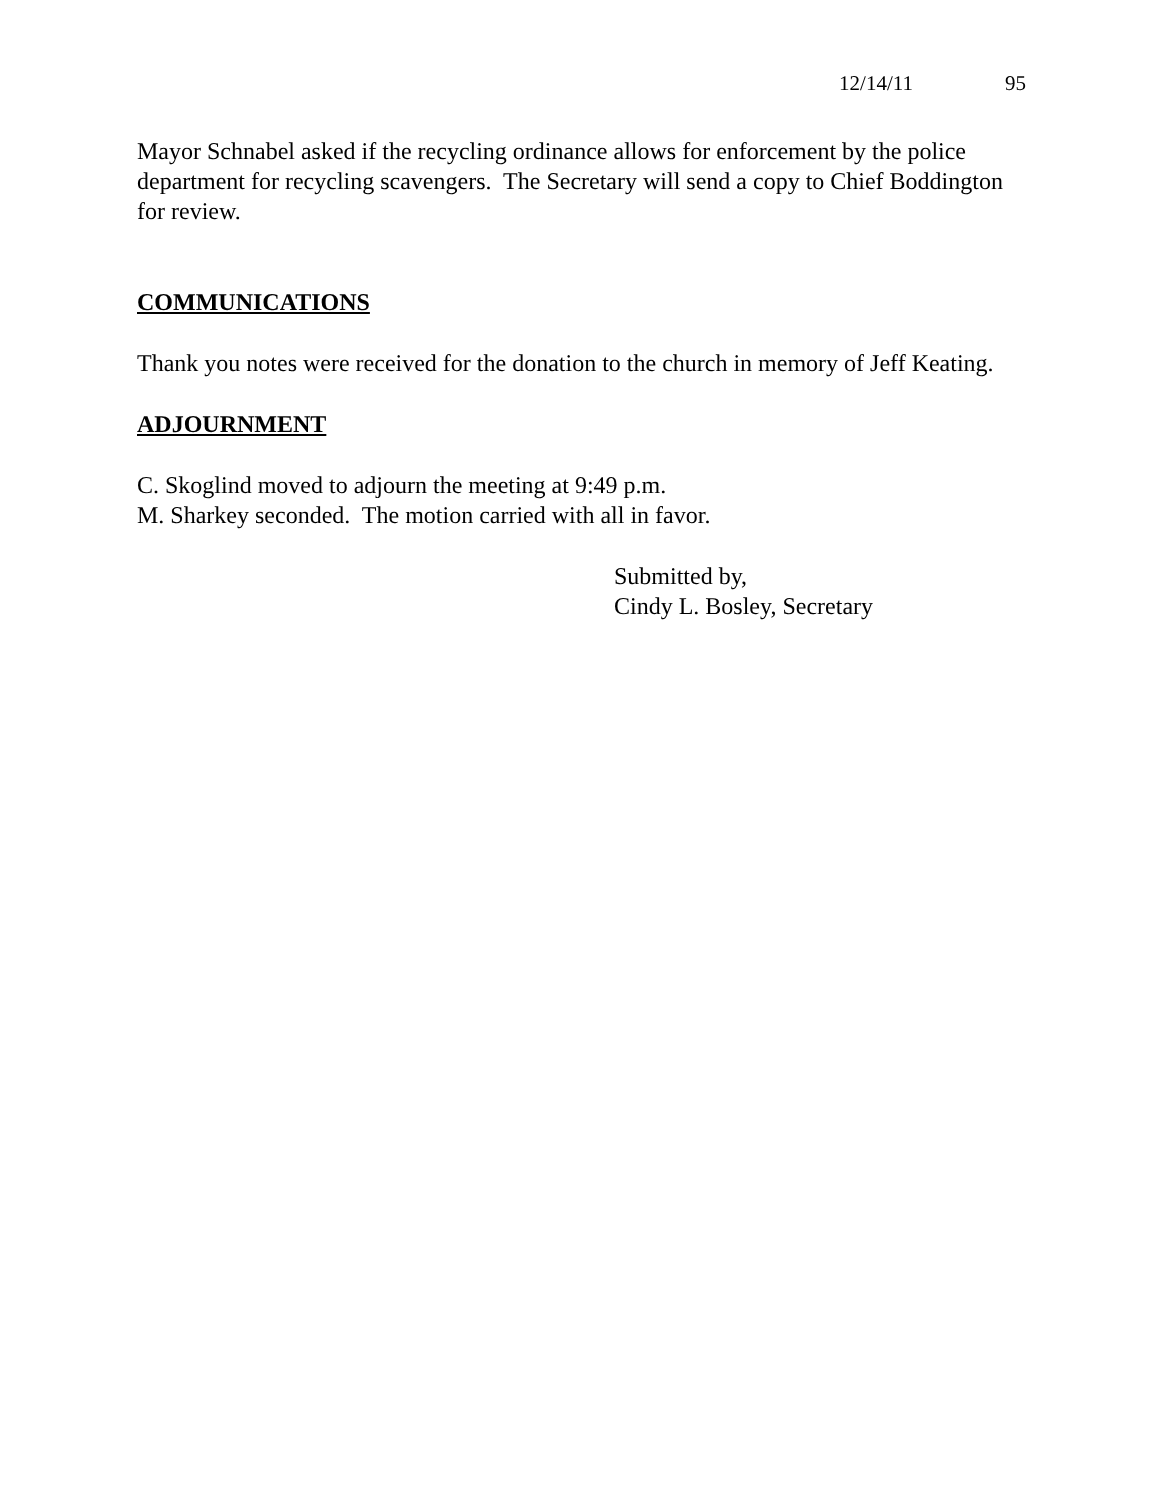12/14/11 95
Mayor Schnabel asked if the recycling ordinance allows for enforcement by the police department for recycling scavengers. The Secretary will send a copy to Chief Boddington for review.
COMMUNICATIONS
Thank you notes were received for the donation to the church in memory of Jeff Keating.
ADJOURNMENT
C. Skoglind moved to adjourn the meeting at 9:49 p.m.
M. Sharkey seconded. The motion carried with all in favor.
Submitted by,
Cindy L. Bosley, Secretary